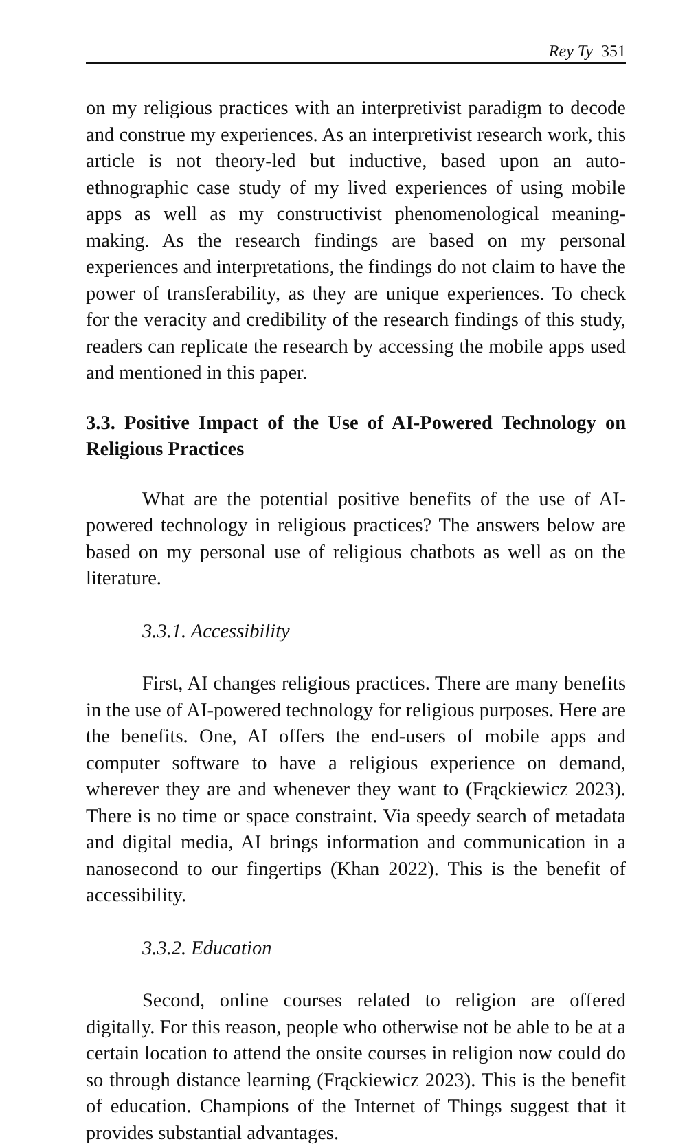Rey Ty 351
on my religious practices with an interpretivist paradigm to decode and construe my experiences. As an interpretivist research work, this article is not theory-led but inductive, based upon an auto-ethnographic case study of my lived experiences of using mobile apps as well as my constructivist phenomenological meaning-making. As the research findings are based on my personal experiences and interpretations, the findings do not claim to have the power of transferability, as they are unique experiences. To check for the veracity and credibility of the research findings of this study, readers can replicate the research by accessing the mobile apps used and mentioned in this paper.
3.3. Positive Impact of the Use of AI-Powered Technology on Religious Practices
What are the potential positive benefits of the use of AI-powered technology in religious practices? The answers below are based on my personal use of religious chatbots as well as on the literature.
3.3.1. Accessibility
First, AI changes religious practices. There are many benefits in the use of AI-powered technology for religious purposes. Here are the benefits. One, AI offers the end-users of mobile apps and computer software to have a religious experience on demand, wherever they are and whenever they want to (Frąckiewicz 2023). There is no time or space constraint. Via speedy search of metadata and digital media, AI brings information and communication in a nanosecond to our fingertips (Khan 2022). This is the benefit of accessibility.
3.3.2. Education
Second, online courses related to religion are offered digitally. For this reason, people who otherwise not be able to be at a certain location to attend the onsite courses in religion now could do so through distance learning (Frąckiewicz 2023). This is the benefit of education. Champions of the Internet of Things suggest that it provides substantial advantages.